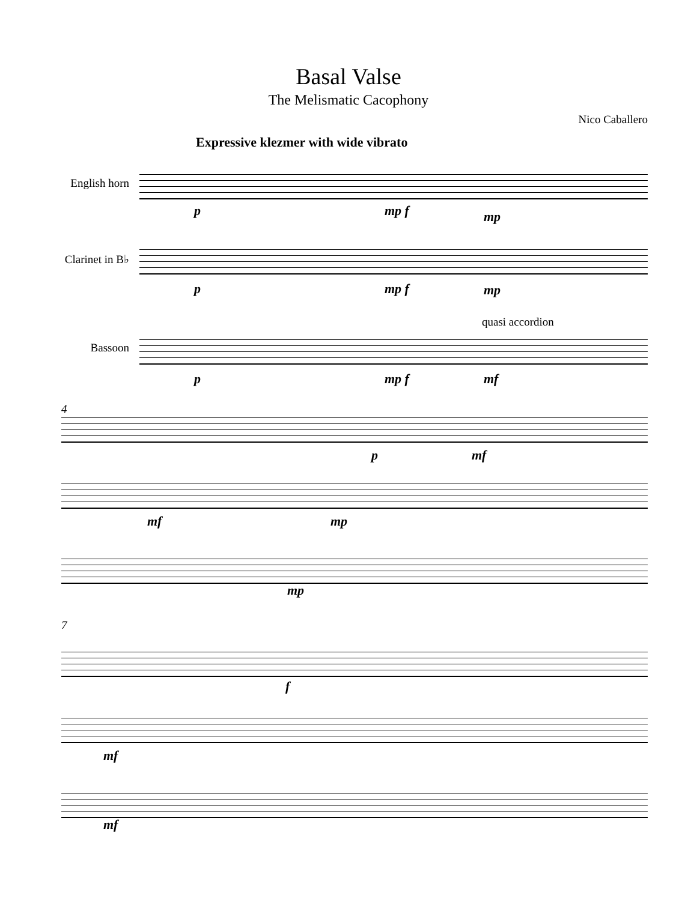Basal Valse
The Melismatic Cacophony
Nico Caballero
Expressive klezmer with wide vibrato
English horn
p mp f mp
Clarinet in B♭
p mp f mp
quasi accordion
Bassoon
p mp f mf
4
p mf
mf mp
mp
7
f
mf
mf